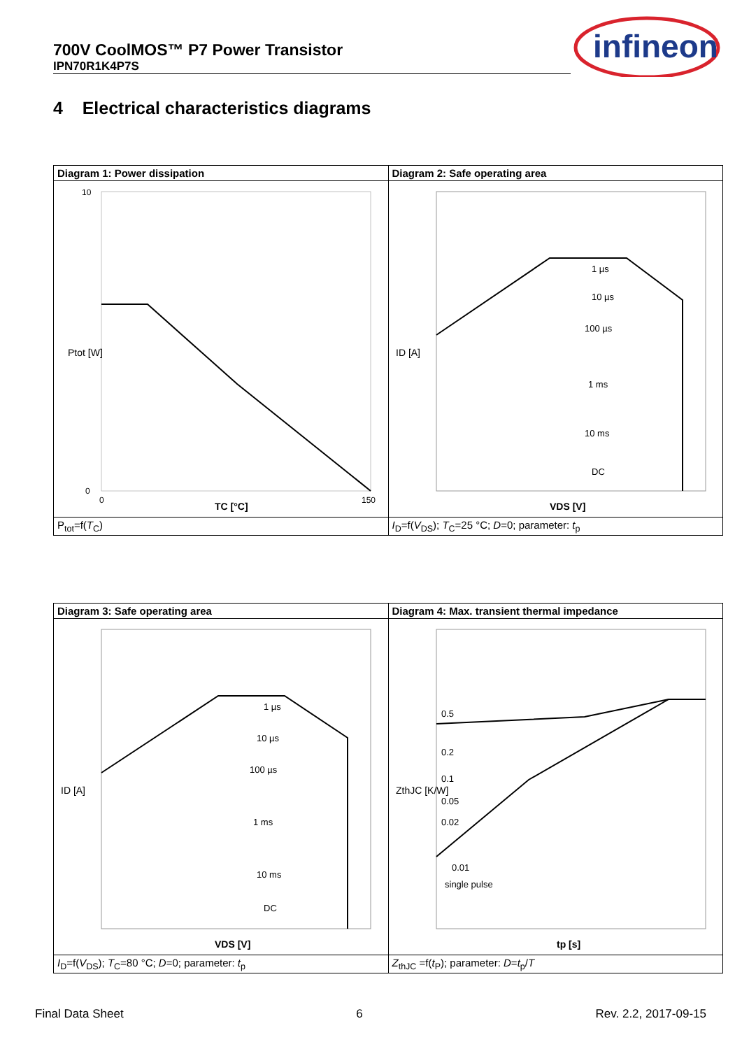700V CoolMOS™ P7 Power Transistor
IPN70R1K4P7S
infineon
4 Electrical characteristics diagrams
| Diagram 1: Power dissipation | Diagram 2: Safe operating area |
| --- | --- |
| Ptot [W] TC [°C] 10 0 0 150 | 1 µs 10 µs 100 µs 1 ms 10 ms DC VDS [V] ID [A] |
| P<sub>tot</sub>=f( T<sub>C</sub>) | I<sub>D</sub>=f( V<sub>DS</sub>); T<sub>C</sub>=25 °C; D =0; parameter: t<sub>p</sub> |
| Diagram 3: Safe operating area | Diagram 4: Max. transient thermal impedance |
| --- | --- |
| 1 µs 10 µs 100 µs 1 ms 10 ms DC VDS [V] ID [A] | 0.5 0.2 0.1 0.05 0.02 0.01 single pulse tp [s] ZthJC [K/W] |
| I<sub>D</sub>=f( V<sub>DS</sub>); T<sub>C</sub>=80 °C; D =0; parameter: t<sub>p</sub> | Z<sub>thJC</sub> =f( t<sub>P</sub>); parameter: D = t<sub>p</sub>/ T |
Final Data Sheet 6 Rev. 2.2, 2017-09-15